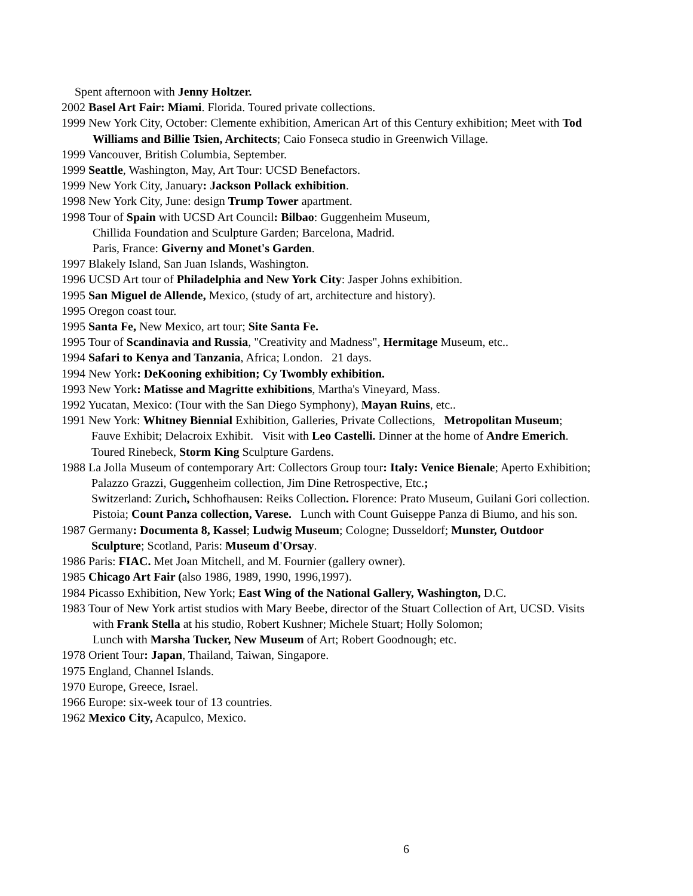Spent afternoon with Jenny Holtzer.
2002 Basel Art Fair: Miami. Florida. Toured private collections.
1999 New York City, October: Clemente exhibition, American Art of this Century exhibition; Meet with Tod
Williams and Billie Tsien, Architects; Caio Fonseca studio in Greenwich Village.
1999 Vancouver, British Columbia, September.
1999 Seattle, Washington, May, Art Tour: UCSD Benefactors.
1999 New York City, January: Jackson Pollack exhibition.
1998 New York City, June: design Trump Tower apartment.
1998 Tour of Spain with UCSD Art Council: Bilbao: Guggenheim Museum,
Chillida Foundation and Sculpture Garden; Barcelona, Madrid.
Paris, France: Giverny and Monet's Garden.
1997 Blakely Island, San Juan Islands, Washington.
1996 UCSD Art tour of Philadelphia and New York City: Jasper Johns exhibition.
1995 San Miguel de Allende, Mexico, (study of art, architecture and history).
1995 Oregon coast tour.
1995 Santa Fe, New Mexico, art tour; Site Santa Fe.
1995 Tour of Scandinavia and Russia, "Creativity and Madness", Hermitage Museum, etc..
1994 Safari to Kenya and Tanzania, Africa; London. 21 days.
1994 New York: DeKooning exhibition; Cy Twombly exhibition.
1993 New York: Matisse and Magritte exhibitions, Martha's Vineyard, Mass.
1992 Yucatan, Mexico: (Tour with the San Diego Symphony), Mayan Ruins, etc..
1991 New York: Whitney Biennial Exhibition, Galleries, Private Collections, Metropolitan Museum;
Fauve Exhibit; Delacroix Exhibit. Visit with Leo Castelli. Dinner at the home of Andre Emerich.
Toured Rinebeck, Storm King Sculpture Gardens.
1988 La Jolla Museum of contemporary Art: Collectors Group tour: Italy: Venice Bienale; Aperto Exhibition;
Palazzo Grazzi, Guggenheim collection, Jim Dine Retrospective, Etc.;
Switzerland: Zurich, Schhofhausen: Reiks Collection. Florence: Prato Museum, Guilani Gori collection.
Pistoia; Count Panza collection, Varese. Lunch with Count Guiseppe Panza di Biumo, and his son.
1987 Germany: Documenta 8, Kassel; Ludwig Museum; Cologne; Dusseldorf; Munster, Outdoor
Sculpture; Scotland, Paris: Museum d'Orsay.
1986 Paris: FIAC. Met Joan Mitchell, and M. Fournier (gallery owner).
1985 Chicago Art Fair (also 1986, 1989, 1990, 1996,1997).
1984 Picasso Exhibition, New York; East Wing of the National Gallery, Washington, D.C.
1983 Tour of New York artist studios with Mary Beebe, director of the Stuart Collection of Art, UCSD. Visits
with Frank Stella at his studio, Robert Kushner; Michele Stuart; Holly Solomon;
Lunch with Marsha Tucker, New Museum of Art; Robert Goodnough; etc.
1978 Orient Tour: Japan, Thailand, Taiwan, Singapore.
1975 England, Channel Islands.
1970 Europe, Greece, Israel.
1966 Europe: six-week tour of 13 countries.
1962 Mexico City, Acapulco, Mexico.
6